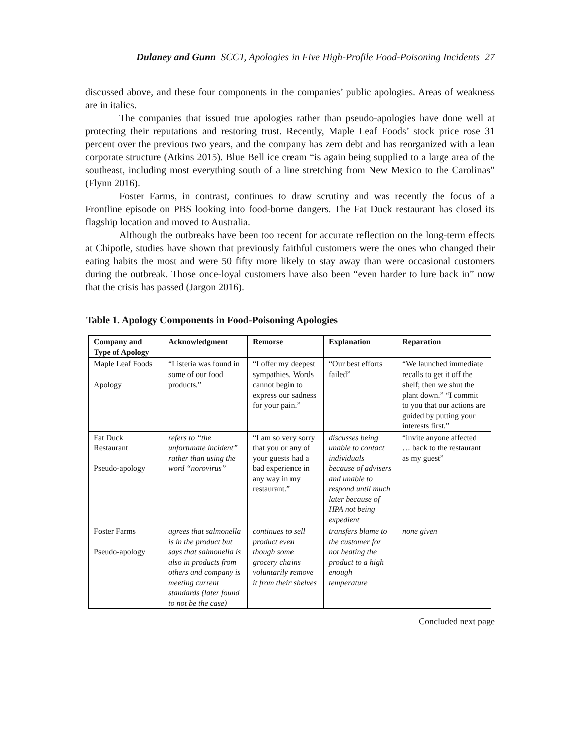Dulaney and Gunn SCCT, Apologies in Five High-Profile Food-Poisoning Incidents 27
discussed above, and these four components in the companies’ public apologies. Areas of weakness are in italics.
The companies that issued true apologies rather than pseudo-apologies have done well at protecting their reputations and restoring trust. Recently, Maple Leaf Foods’ stock price rose 31 percent over the previous two years, and the company has zero debt and has reorganized with a lean corporate structure (Atkins 2015). Blue Bell ice cream “is again being supplied to a large area of the southeast, including most everything south of a line stretching from New Mexico to the Carolinas” (Flynn 2016).
Foster Farms, in contrast, continues to draw scrutiny and was recently the focus of a Frontline episode on PBS looking into food-borne dangers. The Fat Duck restaurant has closed its flagship location and moved to Australia.
Although the outbreaks have been too recent for accurate reflection on the long-term effects at Chipotle, studies have shown that previously faithful customers were the ones who changed their eating habits the most and were 50 fifty more likely to stay away than were occasional customers during the outbreak. Those once-loyal customers have also been “even harder to lure back in” now that the crisis has passed (Jargon 2016).
Table 1. Apology Components in Food-Poisoning Apologies
| Company and Type of Apology | Acknowledgment | Remorse | Explanation | Reparation |
| --- | --- | --- | --- | --- |
| Maple Leaf Foods Apology | “Listeria was found in some of our food products.” | “I offer my deepest sympathies. Words cannot begin to express our sadness for your pain.” | “Our best efforts failed” | “We launched immediate recalls to get it off the shelf; then we shut the plant down.” “I commit to you that our actions are guided by putting your interests first.” |
| Fat Duck Restaurant Pseudo-apology | refers to “the unfortunate incident” rather than using the word “norovirus” | “I am so very sorry that you or any of your guests had a bad experience in any way in my restaurant.” | discusses being unable to contact individuals because of advisers and unable to respond until much later because of HPA not being expedient | “invite anyone affected … back to the restaurant as my guest” |
| Foster Farms Pseudo-apology | agrees that salmonella is in the product but says that salmonella is also in products from others and company is meeting current standards (later found to not be the case) | continues to sell product even though some grocery chains voluntarily remove it from their shelves | transfers blame to the customer for not heating the product to a high enough temperature | none given |
Concluded next page